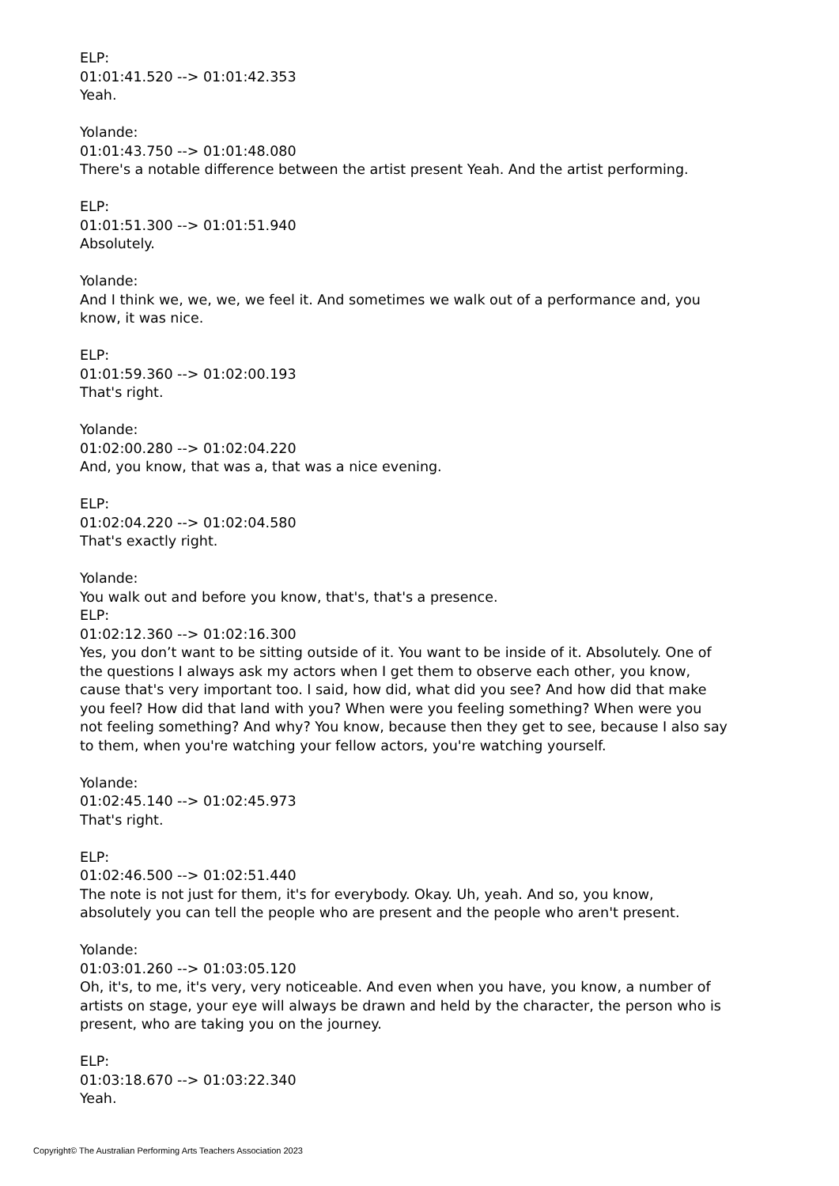ELP:
01:01:41.520 --> 01:01:42.353
Yeah.
Yolande:
01:01:43.750 --> 01:01:48.080
There's a notable difference between the artist present Yeah. And the artist performing.
ELP:
01:01:51.300 --> 01:01:51.940
Absolutely.
Yolande:
And I think we, we, we, we feel it. And sometimes we walk out of a performance and, you know, it was nice.
ELP:
01:01:59.360 --> 01:02:00.193
That's right.
Yolande:
01:02:00.280 --> 01:02:04.220
And, you know, that was a, that was a nice evening.
ELP:
01:02:04.220 --> 01:02:04.580
That's exactly right.
Yolande:
You walk out and before you know, that's, that's a presence.
ELP:
01:02:12.360 --> 01:02:16.300
Yes, you don’t want to be sitting outside of it. You want to be inside of it. Absolutely. One of the questions I always ask my actors when I get them to observe each other, you know, cause that's very important too. I said, how did, what did you see? And how did that make you feel? How did that land with you? When were you feeling something? When were you not feeling something? And why? You know, because then they get to see, because I also say to them, when you're watching your fellow actors, you're watching yourself.
Yolande:
01:02:45.140 --> 01:02:45.973
That's right.
ELP:
01:02:46.500 --> 01:02:51.440
The note is not just for them, it's for everybody. Okay. Uh, yeah. And so, you know, absolutely you can tell the people who are present and the people who aren't present.
Yolande:
01:03:01.260 --> 01:03:05.120
Oh, it's, to me, it's very, very noticeable. And even when you have, you know, a number of artists on stage, your eye will always be drawn and held by the character, the person who is present, who are taking you on the journey.
ELP:
01:03:18.670 --> 01:03:22.340
Yeah.
Copyright© The Australian Performing Arts Teachers Association 2023